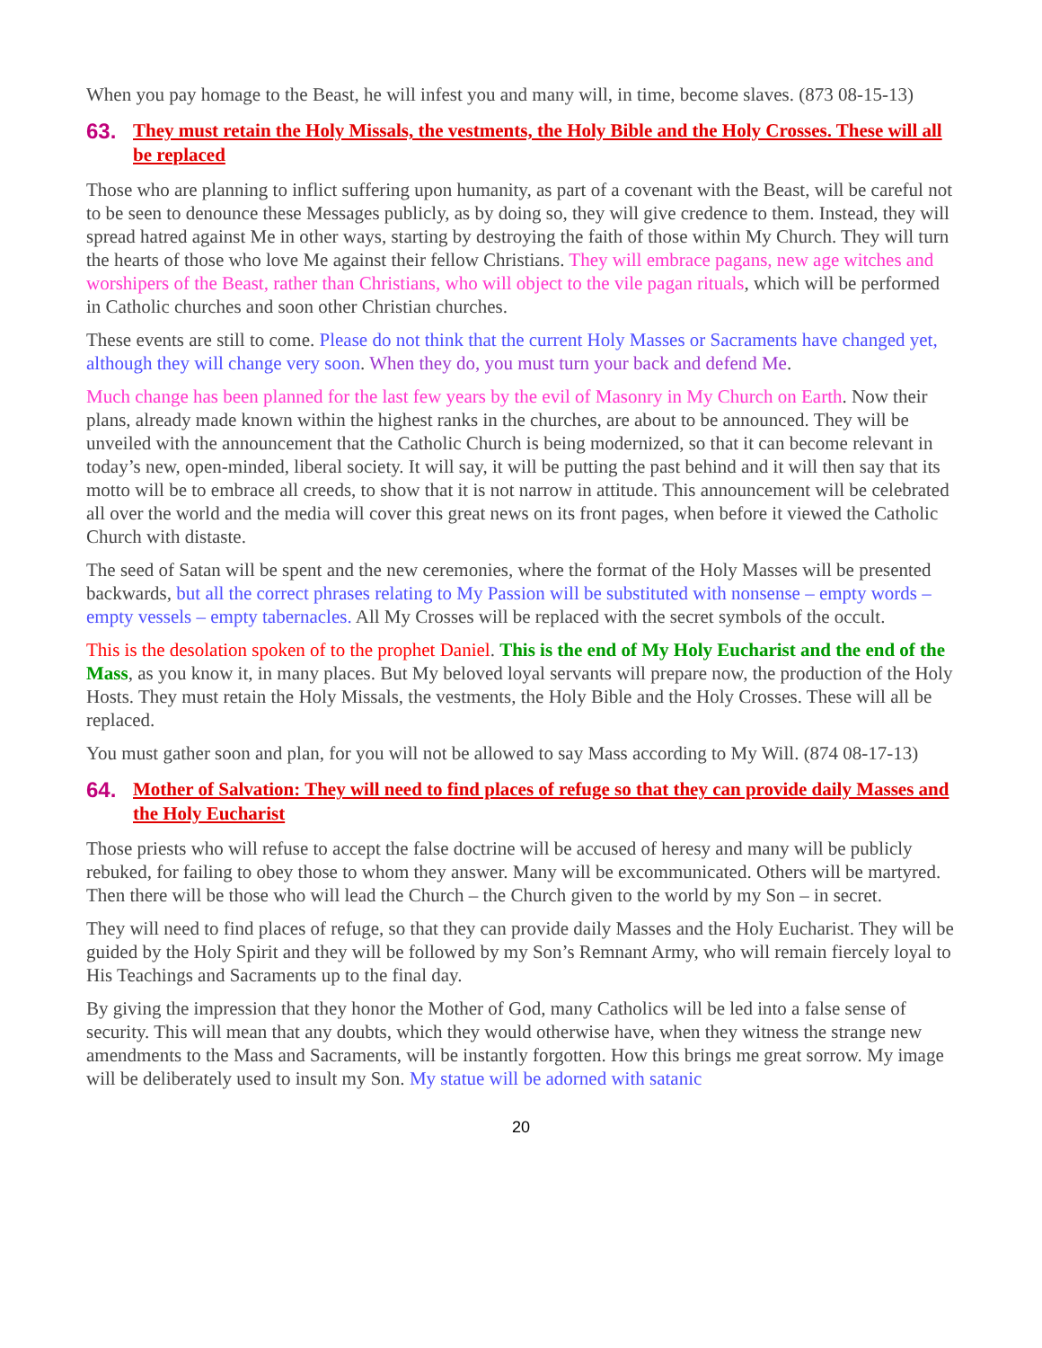When you pay homage to the Beast, he will infest you and many will, in time, become slaves. (873 08-15-13)
63. They must retain the Holy Missals, the vestments, the Holy Bible and the Holy Crosses. These will all be replaced
Those who are planning to inflict suffering upon humanity, as part of a covenant with the Beast, will be careful not to be seen to denounce these Messages publicly, as by doing so, they will give credence to them. Instead, they will spread hatred against Me in other ways, starting by destroying the faith of those within My Church. They will turn the hearts of those who love Me against their fellow Christians. They will embrace pagans, new age witches and worshipers of the Beast, rather than Christians, who will object to the vile pagan rituals, which will be performed in Catholic churches and soon other Christian churches.
These events are still to come. Please do not think that the current Holy Masses or Sacraments have changed yet, although they will change very soon. When they do, you must turn your back and defend Me.
Much change has been planned for the last few years by the evil of Masonry in My Church on Earth. Now their plans, already made known within the highest ranks in the churches, are about to be announced. They will be unveiled with the announcement that the Catholic Church is being modernized, so that it can become relevant in today’s new, open-minded, liberal society. It will say, it will be putting the past behind and it will then say that its motto will be to embrace all creeds, to show that it is not narrow in attitude. This announcement will be celebrated all over the world and the media will cover this great news on its front pages, when before it viewed the Catholic Church with distaste.
The seed of Satan will be spent and the new ceremonies, where the format of the Holy Masses will be presented backwards, but all the correct phrases relating to My Passion will be substituted with nonsense – empty words – empty vessels – empty tabernacles. All My Crosses will be replaced with the secret symbols of the occult.
This is the desolation spoken of to the prophet Daniel. This is the end of My Holy Eucharist and the end of the Mass, as you know it, in many places. But My beloved loyal servants will prepare now, the production of the Holy Hosts. They must retain the Holy Missals, the vestments, the Holy Bible and the Holy Crosses. These will all be replaced.
You must gather soon and plan, for you will not be allowed to say Mass according to My Will. (874 08-17-13)
64. Mother of Salvation: They will need to find places of refuge so that they can provide daily Masses and the Holy Eucharist
Those priests who will refuse to accept the false doctrine will be accused of heresy and many will be publicly rebuked, for failing to obey those to whom they answer. Many will be excommunicated. Others will be martyred. Then there will be those who will lead the Church – the Church given to the world by my Son – in secret.
They will need to find places of refuge, so that they can provide daily Masses and the Holy Eucharist. They will be guided by the Holy Spirit and they will be followed by my Son’s Remnant Army, who will remain fiercely loyal to His Teachings and Sacraments up to the final day.
By giving the impression that they honor the Mother of God, many Catholics will be led into a false sense of security. This will mean that any doubts, which they would otherwise have, when they witness the strange new amendments to the Mass and Sacraments, will be instantly forgotten. How this brings me great sorrow. My image will be deliberately used to insult my Son. My statue will be adorned with satanic
20